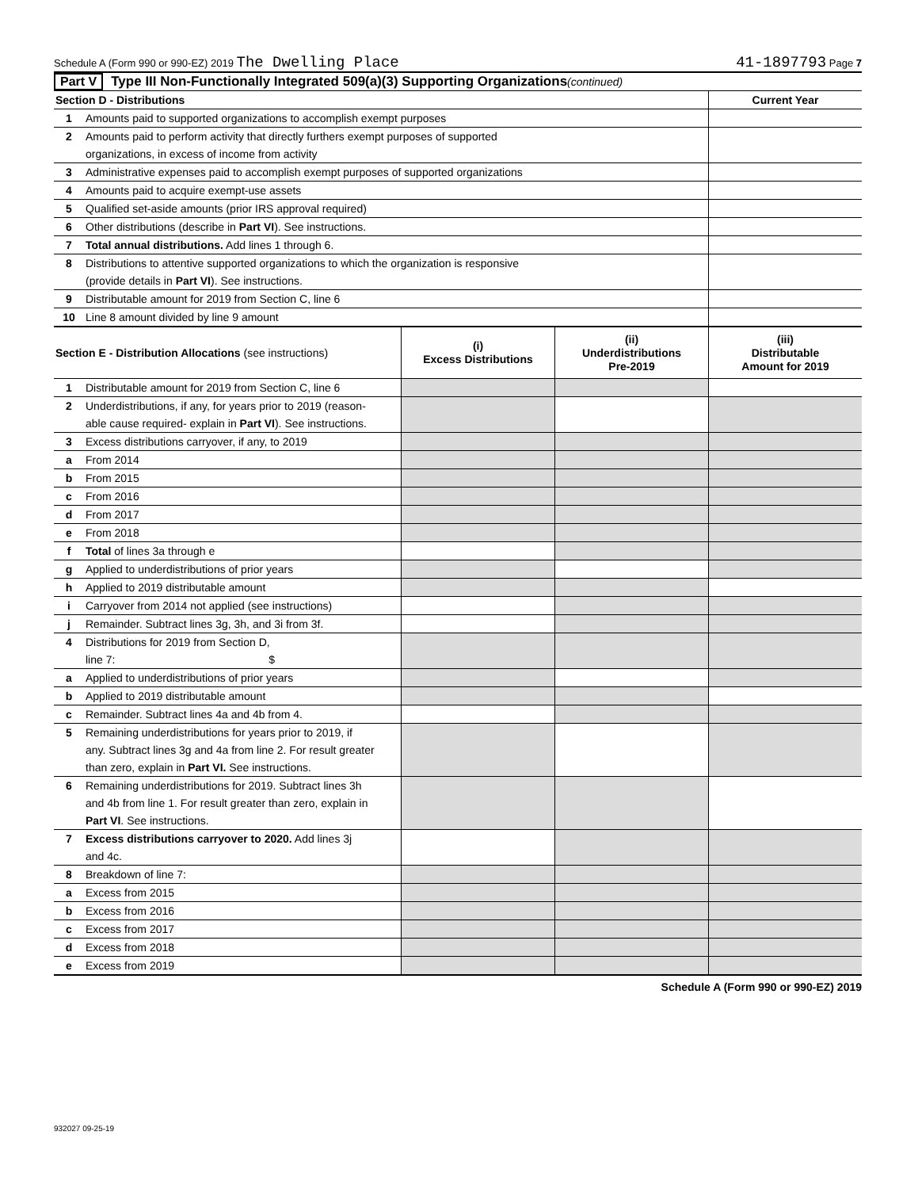Schedule A (Form 990 or 990-EZ) 2019 The Dwelling Place 41-1897793 Page 7
Part V Type III Non-Functionally Integrated 509(a)(3) Supporting Organizations (continued)
| Section D - Distributions | | Current Year |
| --- | --- | --- |
| 1 | Amounts paid to supported organizations to accomplish exempt purposes | |
| 2 | Amounts paid to perform activity that directly furthers exempt purposes of supported organizations, in excess of income from activity | |
| 3 | Administrative expenses paid to accomplish exempt purposes of supported organizations | |
| 4 | Amounts paid to acquire exempt-use assets | |
| 5 | Qualified set-aside amounts (prior IRS approval required) | |
| 6 | Other distributions (describe in Part VI ). See instructions. | |
| 7 | Total annual distributions. Add lines 1 through 6. | |
| 8 | Distributions to attentive supported organizations to which the organization is responsive (provide details in Part VI ). See instructions. | |
| 9 | Distributable amount for 2019 from Section C, line 6 | |
| 10 | Line 8 amount divided by line 9 amount | |
| Section E - Distribution Allocations (see instructions) | | (i) Excess Distributions | (ii) Underdistributions Pre-2019 | (iii) Distributable Amount for 2019 |
| --- | --- | --- | --- | --- |
| 1 | Distributable amount for 2019 from Section C, line 6 | | | |
| 2 | Underdistributions, if any, for years prior to 2019 (reason- able cause required- explain in Part VI ). See instructions. | | | |
| 3 | Excess distributions carryover, if any, to 2019 | | | |
| a | From 2014 | | | |
| b | From 2015 | | | |
| c | From 2016 | | | |
| d | From 2017 | | | |
| e | From 2018 | | | |
| f | Total of lines 3a through e | | | |
| g | Applied to underdistributions of prior years | | | |
| h | Applied to 2019 distributable amount | | | |
| i | Carryover from 2014 not applied (see instructions) | | | |
| j | Remainder. Subtract lines 3g, 3h, and 3i from 3f. | | | |
| 4 | Distributions for 2019 from Section D, line 7: $ | | | |
| a | Applied to underdistributions of prior years | | | |
| b | Applied to 2019 distributable amount | | | |
| c | Remainder. Subtract lines 4a and 4b from 4. | | | |
| 5 | Remaining underdistributions for years prior to 2019, if any. Subtract lines 3g and 4a from line 2. For result greater than zero, explain in Part VI. See instructions. | | | |
| 6 | Remaining underdistributions for 2019. Subtract lines 3h and 4b from line 1. For result greater than zero, explain in Part VI . See instructions. | | | |
| 7 | Excess distributions carryover to 2020. Add lines 3j and 4c. | | | |
| 8 | Breakdown of line 7: | | | |
| a | Excess from 2015 | | | |
| b | Excess from 2016 | | | |
| c | Excess from 2017 | | | |
| d | Excess from 2018 | | | |
| e | Excess from 2019 | | | |
Schedule A (Form 990 or 990-EZ) 2019
932027 09-25-19